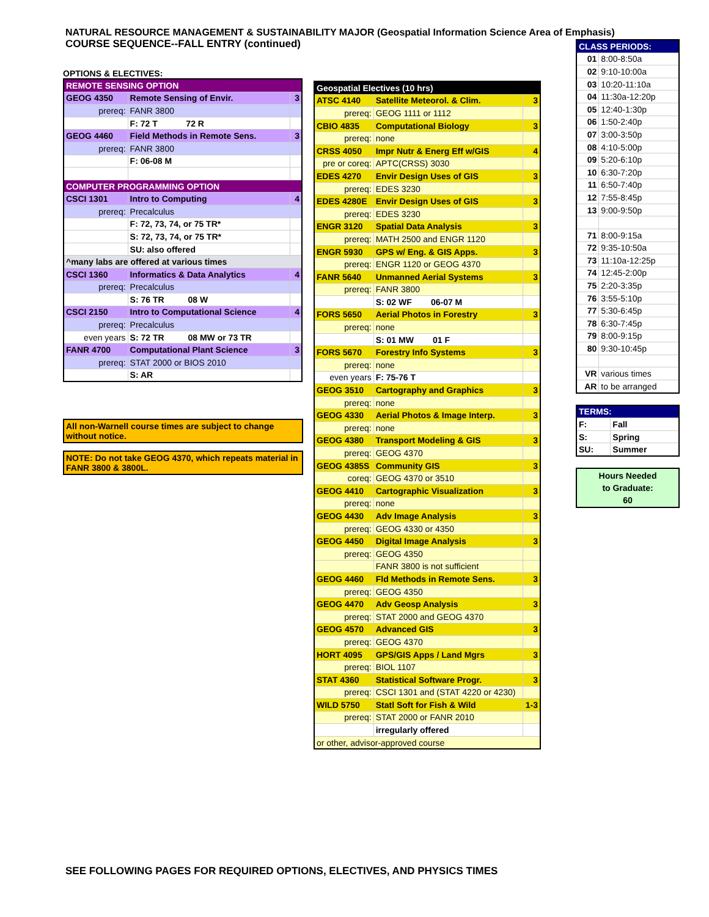NATURAL RESOURCE MANAGEMENT & SUSTAINABILITY MAJOR (Geospatial Information Science Area of Emphasis)
COURSE SEQUENCE--FALL ENTRY (continued)
OPTIONS & ELECTIVES:
| REMOTE SENSING OPTION | | |
| GEOG 4350 | Remote Sensing of Envir. | 3 |
| prereq: | FANR 3800 | |
| | F: 72 T 72 R | |
| GEOG 4460 | Field Methods in Remote Sens. | 3 |
| prereq: | FANR 3800 | |
| | F: 06-08 M | |
| COMPUTER PROGRAMMING OPTION | | |
| CSCI 1301 | Intro to Computing | 4 |
| prereq: | Precalculus | |
| | F: 72, 73, 74, or 75 TR* | |
| | S: 72, 73, 74, or 75 TR* | |
| | SU: also offered | |
| ^many labs are offered at various times | | |
| CSCI 1360 | Informatics & Data Analytics | 4 |
| prereq: | Precalculus | |
| | S: 76 TR 08 W | |
| CSCI 2150 | Intro to Computational Science | 4 |
| prereq: | Precalculus | |
| even years | S: 72 TR 08 MW or 73 TR | |
| FANR 4700 | Computational Plant Science | 3 |
| prereq: | STAT 2000 or BIOS 2010 | |
| | S: AR | |
All non-Warnell course times are subject to change without notice.
NOTE: Do not take GEOG 4370, which repeats material in FANR 3800 & 3800L.
| Geospatial Electives (10 hrs) | | |
| ATSC 4140 | Satellite Meteorol. & Clim. | 3 |
| prereq: | GEOG 1111 or 1112 | |
| CBIO 4835 | Computational Biology | 3 |
| prereq: | none | |
| CRSS 4050 | Impr Nutr & Energ Eff w/GIS | 4 |
| pre or coreq: | APTC(CRSS) 3030 | |
| EDES 4270 | Envir Design Uses of GIS | 3 |
| prereq: | EDES 3230 | |
| EDES 4280E | Envir Design Uses of GIS | 3 |
| prereq: | EDES 3230 | |
| ENGR 3120 | Spatial Data Analysis | 3 |
| prereq: | MATH 2500 and ENGR 1120 | |
| ENGR 5930 | GPS w/ Eng. & GIS Apps. | 3 |
| prereq: | ENGR 1120 or GEOG 4370 | |
| FANR 5640 | Unmanned Aerial Systems | 3 |
| prereq: | FANR 3800 | |
| | S: 02 WF 06-07 M | |
| FORS 5650 | Aerial Photos in Forestry | 3 |
| prereq: | none | |
| | S: 01 MW 01 F | |
| FORS 5670 | Forestry Info Systems | 3 |
| prereq: | none | |
| even years | F: 75-76 T | |
| GEOG 3510 | Cartography and Graphics | 3 |
| prereq: | none | |
| GEOG 4330 | Aerial Photos & Image Interp. | 3 |
| prereq: | none | |
| GEOG 4380 | Transport Modeling & GIS | 3 |
| prereq: | GEOG 4370 | |
| GEOG 4385S | Community GIS | 3 |
| coreq: | GEOG 4370 or 3510 | |
| GEOG 4410 | Cartographic Visualization | 3 |
| prereq: | none | |
| GEOG 4430 | Adv Image Analysis | 3 |
| prereq: | GEOG 4330 or 4350 | |
| GEOG 4450 | Digital Image Analysis | 3 |
| prereq: | GEOG 4350 | |
| | FANR 3800 is not sufficient | |
| GEOG 4460 | Fld Methods in Remote Sens. | 3 |
| prereq: | GEOG 4350 | |
| GEOG 4470 | Adv Geosp Analysis | 3 |
| prereq: | STAT 2000 and GEOG 4370 | |
| GEOG 4570 | Advanced GIS | 3 |
| prereq: | GEOG 4370 | |
| HORT 4095 | GPS/GIS Apps / Land Mgrs | 3 |
| prereq: | BIOL 1107 | |
| STAT 4360 | Statistical Software Progr. | 3 |
| prereq: | CSCI 1301 and (STAT 4220 or 4230) | |
| WILD 5750 | Statl Soft for Fish & Wild | 1-3 |
| prereq: | STAT 2000 or FANR 2010 | |
| | irregularly offered | |
| or other, advisor-approved course | | |
| CLASS PERIODS: | |
| 01 | 8:00-8:50a |
| 02 | 9:10-10:00a |
| 03 | 10:20-11:10a |
| 04 | 11:30a-12:20p |
| 05 | 12:40-1:30p |
| 06 | 1:50-2:40p |
| 07 | 3:00-3:50p |
| 08 | 4:10-5:00p |
| 09 | 5:20-6:10p |
| 10 | 6:30-7:20p |
| 11 | 6:50-7:40p |
| 12 | 7:55-8:45p |
| 13 | 9:00-9:50p |
| 71 | 8:00-9:15a |
| 72 | 9:35-10:50a |
| 73 | 11:10a-12:25p |
| 74 | 12:45-2:00p |
| 75 | 2:20-3:35p |
| 76 | 3:55-5:10p |
| 77 | 5:30-6:45p |
| 78 | 6:30-7:45p |
| 79 | 8:00-9:15p |
| 80 | 9:30-10:45p |
| VR | various times |
| AR | to be arranged |
| TERMS: | |
| F: | Fall |
| S: | Spring |
| SU: | Summer |
Hours Needed
to Graduate:
60
SEE FOLLOWING PAGES FOR REQUIRED OPTIONS, ELECTIVES, AND PHYSICS TIMES